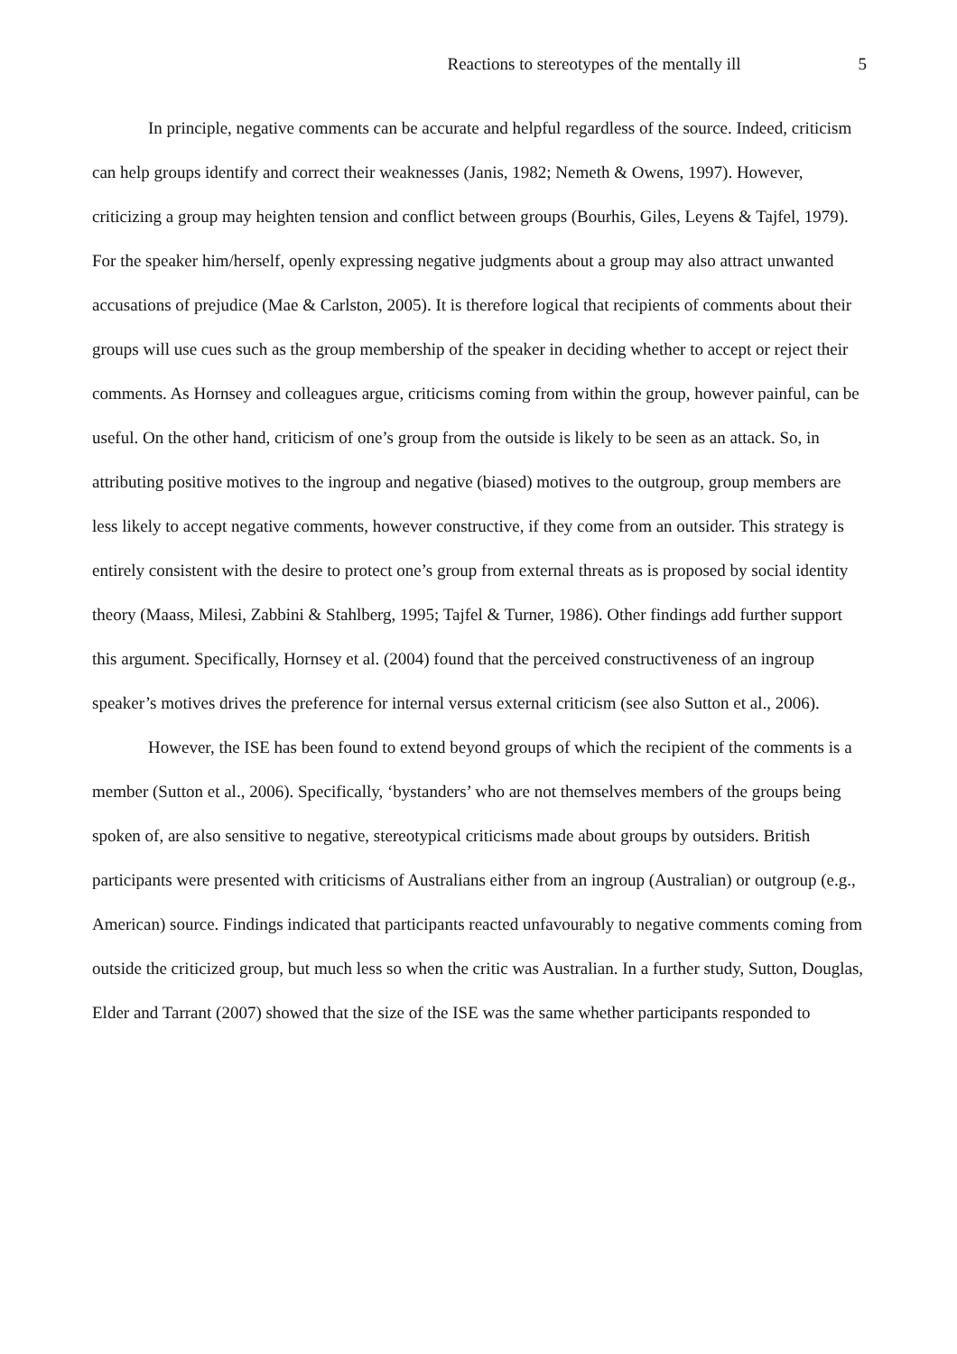Reactions to stereotypes of the mentally ill 5
In principle, negative comments can be accurate and helpful regardless of the source. Indeed, criticism can help groups identify and correct their weaknesses (Janis, 1982; Nemeth & Owens, 1997). However, criticizing a group may heighten tension and conflict between groups (Bourhis, Giles, Leyens & Tajfel, 1979). For the speaker him/herself, openly expressing negative judgments about a group may also attract unwanted accusations of prejudice (Mae & Carlston, 2005). It is therefore logical that recipients of comments about their groups will use cues such as the group membership of the speaker in deciding whether to accept or reject their comments. As Hornsey and colleagues argue, criticisms coming from within the group, however painful, can be useful. On the other hand, criticism of one’s group from the outside is likely to be seen as an attack. So, in attributing positive motives to the ingroup and negative (biased) motives to the outgroup, group members are less likely to accept negative comments, however constructive, if they come from an outsider. This strategy is entirely consistent with the desire to protect one’s group from external threats as is proposed by social identity theory (Maass, Milesi, Zabbini & Stahlberg, 1995; Tajfel & Turner, 1986). Other findings add further support this argument. Specifically, Hornsey et al. (2004) found that the perceived constructiveness of an ingroup speaker’s motives drives the preference for internal versus external criticism (see also Sutton et al., 2006).
However, the ISE has been found to extend beyond groups of which the recipient of the comments is a member (Sutton et al., 2006). Specifically, ‘bystanders’ who are not themselves members of the groups being spoken of, are also sensitive to negative, stereotypical criticisms made about groups by outsiders. British participants were presented with criticisms of Australians either from an ingroup (Australian) or outgroup (e.g., American) source. Findings indicated that participants reacted unfavourably to negative comments coming from outside the criticized group, but much less so when the critic was Australian. In a further study, Sutton, Douglas, Elder and Tarrant (2007) showed that the size of the ISE was the same whether participants responded to